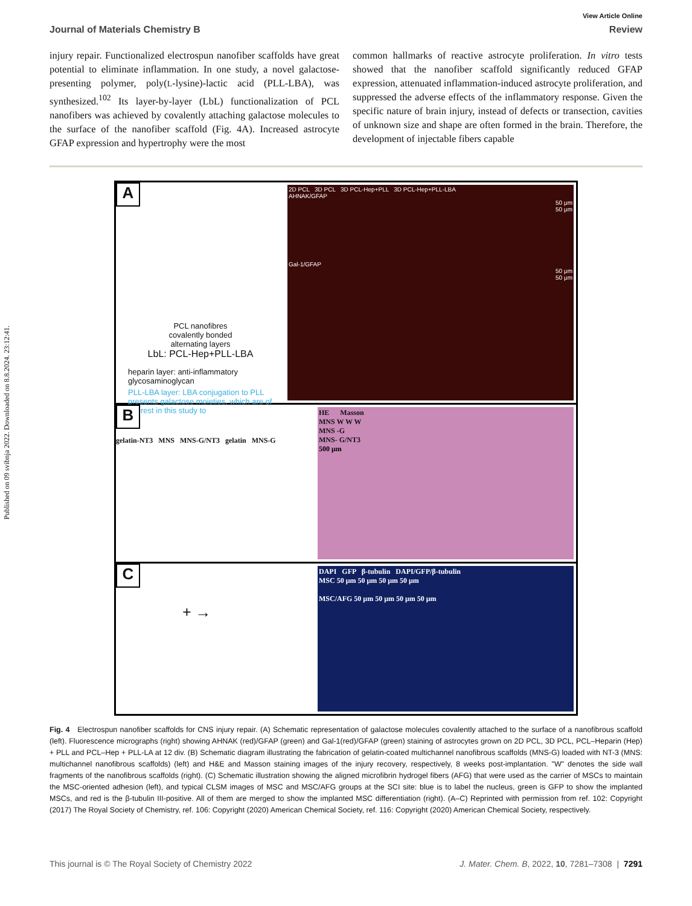Published on 09 svibnja 2022. Downloaded on 8.8.2024. 23:12:41.
View Article Online
Journal of Materials Chemistry B Review
injury repair. Functionalized electrospun nanofiber scaffolds have great potential to eliminate inflammation. In one study, a novel galactose-presenting polymer, poly(L-lysine)-lactic acid (PLL-LBA), was synthesized.<sup>102</sup> Its layer-by-layer (LbL) functionalization of PCL nanofibers was achieved by covalently attaching galactose molecules to the surface of the nanofiber scaffold (Fig. 4A). Increased astrocyte GFAP expression and hypertrophy were the most
common hallmarks of reactive astrocyte proliferation. In vitro tests showed that the nanofiber scaffold significantly reduced GFAP expression, attenuated inflammation-induced astrocyte proliferation, and suppressed the adverse effects of the inflammatory response. Given the specific nature of brain injury, instead of defects or transection, cavities of unknown size and shape are often formed in the brain. Therefore, the development of injectable fibers capable
A
PCL nanofibres
covalently bonded
alternating layers
LbL: PCL-Hep+PLL-LBA
heparin layer: anti-inflammatory glycosaminoglycan
PLL-LBA layer: LBA conjugation to PLL presents galactose moieties, which are of interest in this study to
2D PCL 3D PCL 3D PCL-Hep+PLL 3D PCL-Hep+PLL-LBA
AHNAK/GFAP
50 μm
50 μm
Gal-1/GFAP
50 μm
50 μm
B
gelatin-NT3 MNS MNS-G/NT3 gelatin MNS-G
HE Masson
MNS W W W
MNS -G
MNS- G/NT3
500 μm
C
+ →
DAPI GFP β-tubulin DAPI/GFP/β-tubulin
MSC 50 μm 50 μm 50 μm 50 μm
MSC/AFG 50 μm 50 μm 50 μm 50 μm
Fig. 4 Electrospun nanofiber scaffolds for CNS injury repair. (A) Schematic representation of galactose molecules covalently attached to the surface of a nanofibrous scaffold (left). Fluorescence micrographs (right) showing AHNAK (red)/GFAP (green) and Gal-1(red)/GFAP (green) staining of astrocytes grown on 2D PCL, 3D PCL, PCL–Heparin (Hep) + PLL and PCL–Hep + PLL-LA at 12 div. (B) Schematic diagram illustrating the fabrication of gelatin-coated multichannel nanofibrous scaffolds (MNS-G) loaded with NT-3 (MNS: multichannel nanofibrous scaffolds) (left) and H&E and Masson staining images of the injury recovery, respectively, 8 weeks post-implantation. "W" denotes the side wall fragments of the nanofibrous scaffolds (right). (C) Schematic illustration showing the aligned microfibrin hydrogel fibers (AFG) that were used as the carrier of MSCs to maintain the MSC-oriented adhesion (left), and typical CLSM images of MSC and MSC/AFG groups at the SCI site: blue is to label the nucleus, green is GFP to show the implanted MSCs, and red is the β-tubulin III-positive. All of them are merged to show the implanted MSC differentiation (right). (A–C) Reprinted with permission from ref. 102: Copyright (2017) The Royal Society of Chemistry, ref. 106: Copyright (2020) American Chemical Society, ref. 116: Copyright (2020) American Chemical Society, respectively.
This journal is © The Royal Society of Chemistry 2022 J. Mater. Chem. B, 2022, 10, 7281–7308 | 7291